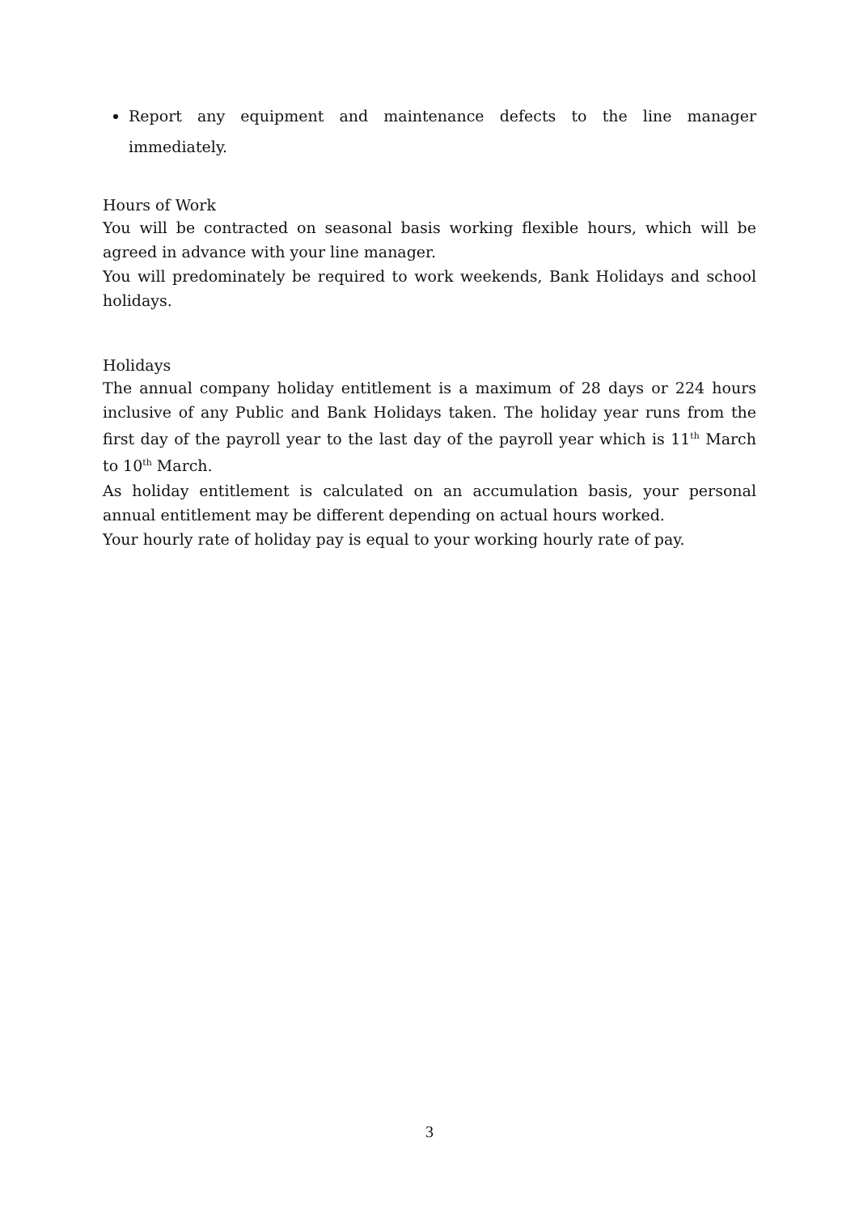Report any equipment and maintenance defects to the line manager immediately.
Hours of Work
You will be contracted on seasonal basis working flexible hours, which will be agreed in advance with your line manager.
You will predominately be required to work weekends, Bank Holidays and school holidays.
Holidays
The annual company holiday entitlement is a maximum of 28 days or 224 hours inclusive of any Public and Bank Holidays taken. The holiday year runs from the first day of the payroll year to the last day of the payroll year which is 11<sup>th</sup> March to 10<sup>th</sup> March.
As holiday entitlement is calculated on an accumulation basis, your personal annual entitlement may be different depending on actual hours worked.
Your hourly rate of holiday pay is equal to your working hourly rate of pay.
3